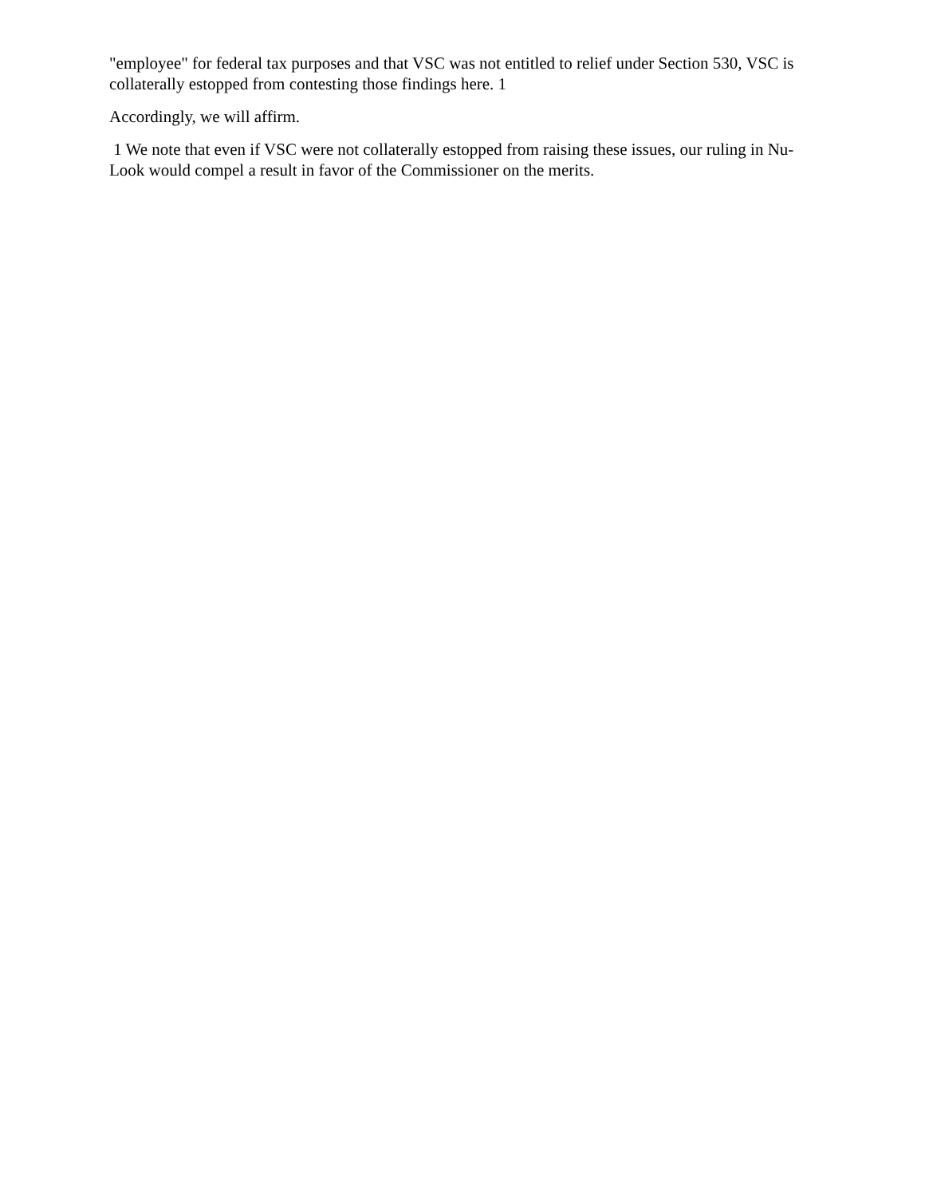"employee" for federal tax purposes and that VSC was not entitled to relief under Section 530, VSC is collaterally estopped from contesting those findings here. 1
Accordingly, we will affirm.
1 We note that even if VSC were not collaterally estopped from raising these issues, our ruling in Nu-Look would compel a result in favor of the Commissioner on the merits.